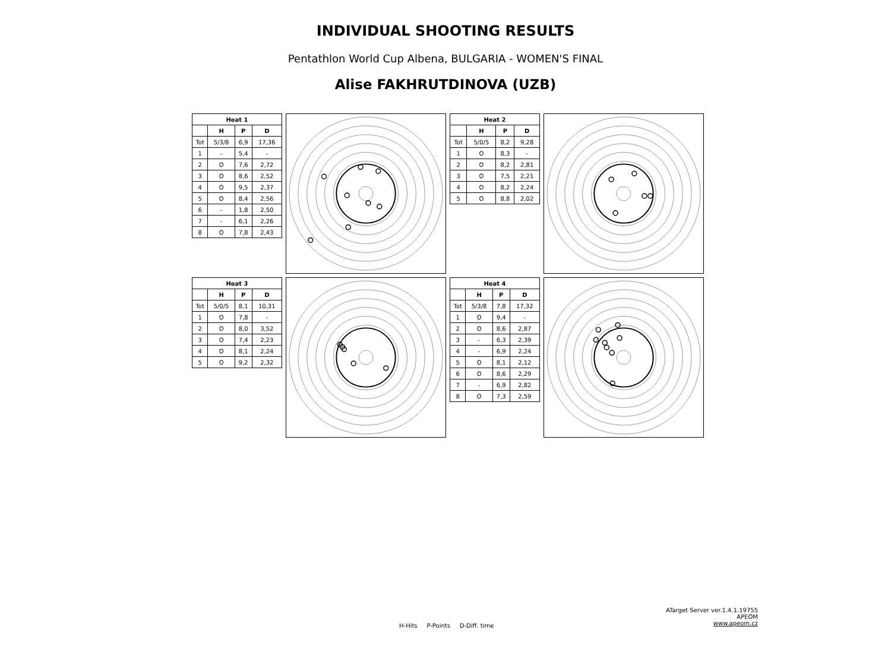INDIVIDUAL SHOOTING RESULTS
Pentathlon World Cup Albena, BULGARIA - WOMEN'S FINAL
Alise FAKHRUTDINOVA (UZB)
| Heat 1 | | | |
| --- | --- | --- | --- |
| | H | P | D |
| Tot | 5/3/8 | 6,9 | 17,36 |
| 1 | - | 5,4 | - |
| 2 | O | 7,6 | 2,72 |
| 3 | O | 8,6 | 2,52 |
| 4 | O | 9,5 | 2,37 |
| 5 | O | 8,4 | 2,56 |
| 6 | - | 1,8 | 2,50 |
| 7 | - | 6,1 | 2,26 |
| 8 | O | 7,8 | 2,43 |
| Heat 2 | | | |
| --- | --- | --- | --- |
| | H | P | D |
| Tot | 5/0/5 | 8,2 | 9,28 |
| 1 | O | 8,3 | - |
| 2 | O | 8,2 | 2,81 |
| 3 | O | 7,5 | 2,21 |
| 4 | O | 8,2 | 2,24 |
| 5 | O | 8,8 | 2,02 |
| Heat 3 | | | |
| --- | --- | --- | --- |
| | H | P | D |
| Tot | 5/0/5 | 8,1 | 10,31 |
| 1 | O | 7,8 | - |
| 2 | O | 8,0 | 3,52 |
| 3 | O | 7,4 | 2,23 |
| 4 | O | 8,1 | 2,24 |
| 5 | O | 9,2 | 2,32 |
| Heat 4 | | | |
| --- | --- | --- | --- |
| | H | P | D |
| Tot | 5/3/8 | 7,8 | 17,32 |
| 1 | O | 9,4 | - |
| 2 | O | 8,6 | 2,87 |
| 3 | - | 6,3 | 2,39 |
| 4 | - | 6,9 | 2,24 |
| 5 | O | 8,1 | 2,12 |
| 6 | O | 8,6 | 2,29 |
| 7 | - | 6,9 | 2,82 |
| 8 | O | 7,3 | 2,59 |
H-Hits P-Points D-Diff. time
ATarget Server ver.1.4.1.19755
APEOM
www.apeom.cz